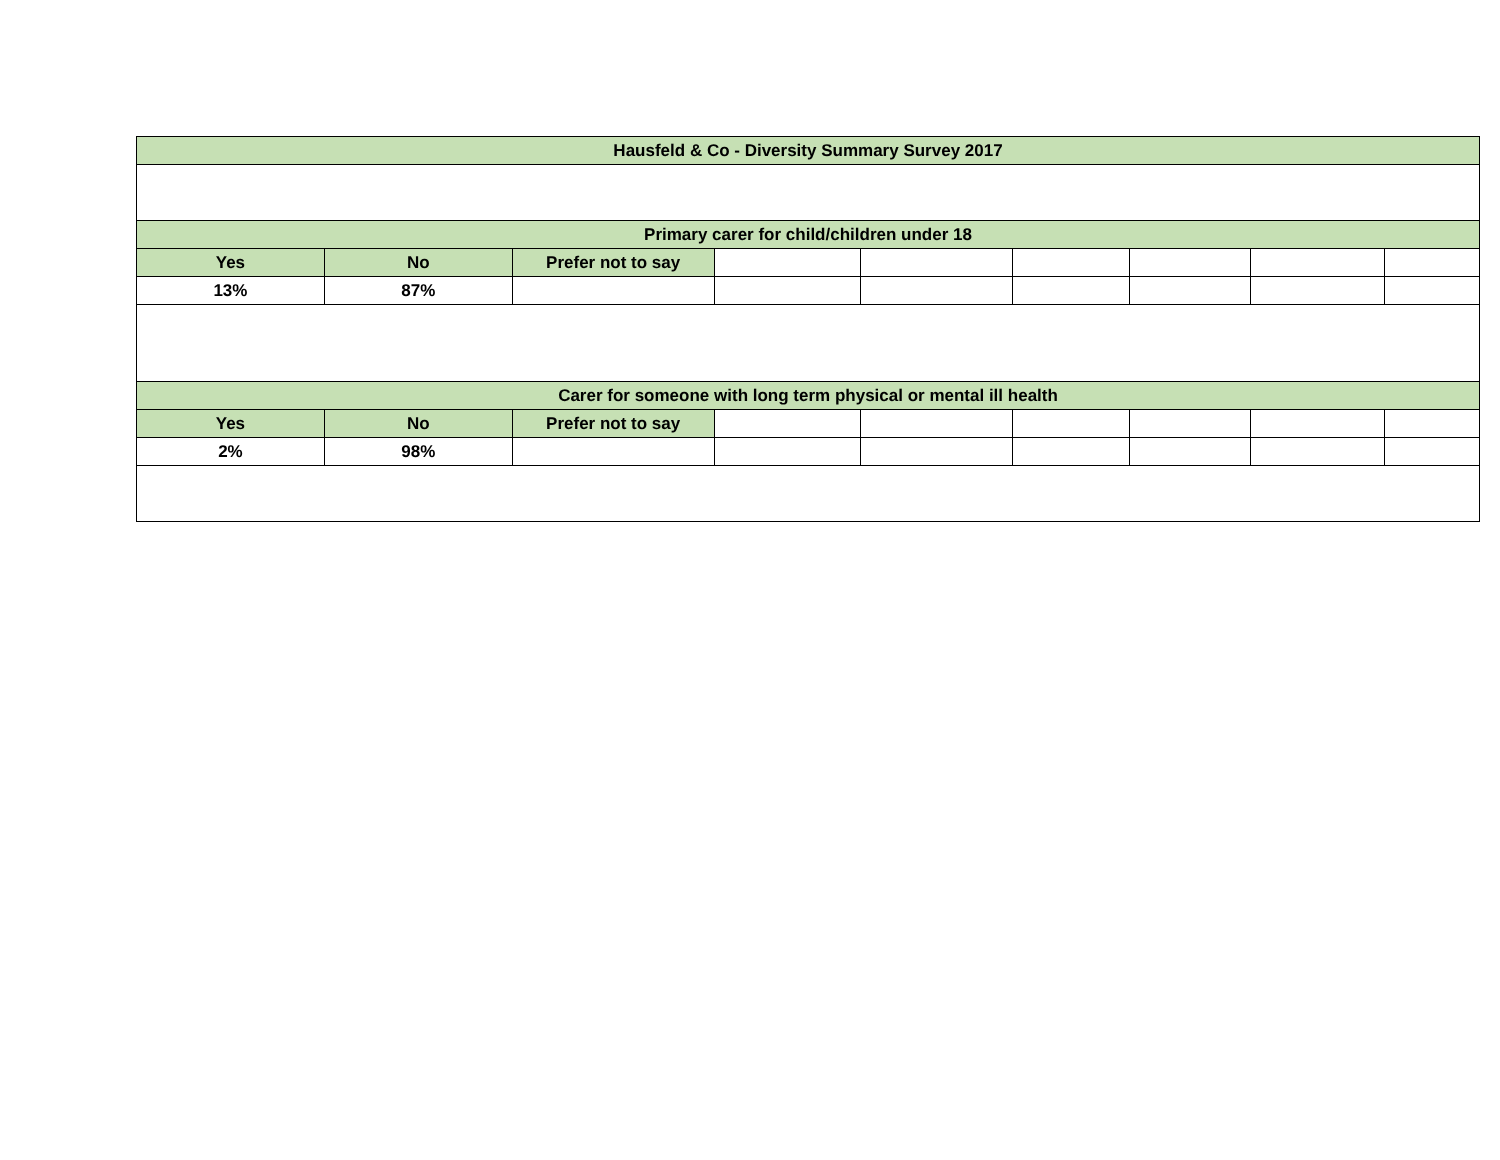| Hausfeld & Co - Diversity Summary Survey 2017 | | | | | | | | |
| --- | --- | --- | --- | --- | --- | --- | --- | --- |
| Primary carer for child/children under 18 | | | | | | | | |
| Yes | No | Prefer not to say | | | | | | |
| 13% | 87% | | | | | | | |
| Carer for someone with long term physical or mental ill health | | | | | | | | |
| Yes | No | Prefer not to say | | | | | | |
| 2% | 98% | | | | | | | |